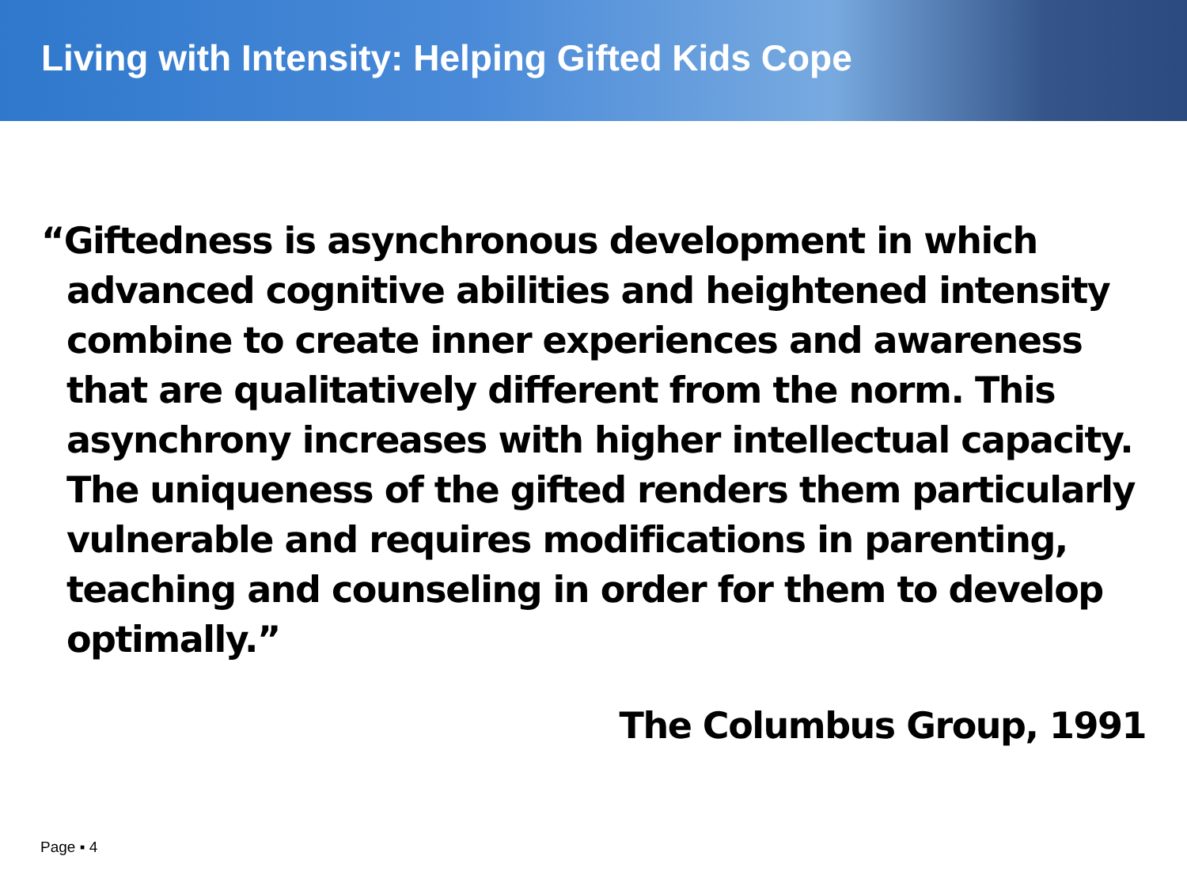Living with Intensity: Helping Gifted Kids Cope
“Giftedness is asynchronous development in which advanced cognitive abilities and heightened intensity combine to create inner experiences and awareness that are qualitatively different from the norm. This asynchrony increases with higher intellectual capacity. The uniqueness of the gifted renders them particularly vulnerable and requires modifications in parenting, teaching and counseling in order for them to develop optimally.”
The Columbus Group, 1991
Page ▪ 4